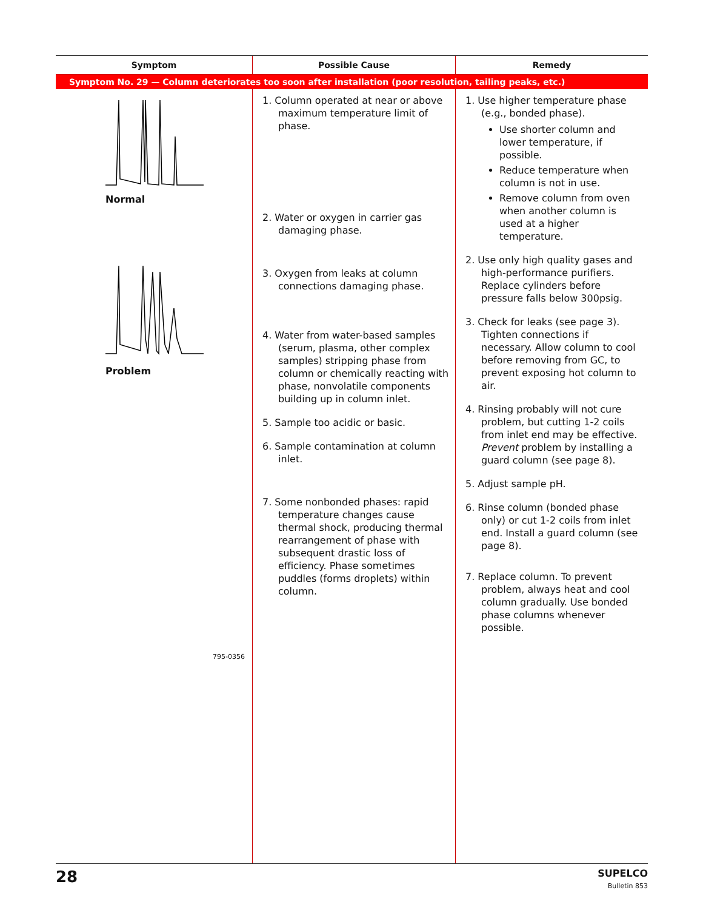| Symptom | Possible Cause | Remedy |
| --- | --- | --- |
| Symptom No. 29 — Column deteriorates too soon after installation (poor resolution, tailing peaks, etc.) | | |
| Normal Problem 795-0356 | 1. Column operated at near or above maximum temperature limit of phase. 2. Water or oxygen in carrier gas damaging phase. 3. Oxygen from leaks at column connections damaging phase. 4. Water from water-based samples (serum, plasma, other complex samples) stripping phase from column or chemically reacting with phase, nonvolatile components building up in column inlet. 5. Sample too acidic or basic. 6. Sample contamination at column inlet. 7. Some nonbonded phases: rapid temperature changes cause thermal shock, producing thermal rearrangement of phase with subsequent drastic loss of efficiency. Phase sometimes puddles (forms droplets) within column. | 1. Use higher temperature phase (e.g., bonded phase). Use shorter column and lower temperature, if possible. Reduce temperature when column is not in use. Remove column from oven when another column is used at a higher temperature. 2. Use only high quality gases and high-performance purifiers. Replace cylinders before pressure falls below 300psig. 3. Check for leaks (see page 3). Tighten connections if necessary. Allow column to cool before removing from GC, to prevent exposing hot column to air. 4. Rinsing probably will not cure problem, but cutting 1-2 coils from inlet end may be effective. Prevent problem by installing a guard column (see page 8). 5. Adjust sample pH. 6. Rinse column (bonded phase only) or cut 1-2 coils from inlet end. Install a guard column (see page 8). 7. Replace column. To prevent problem, always heat and cool column gradually. Use bonded phase columns whenever possible. |
28
SUPELCO
Bulletin 853